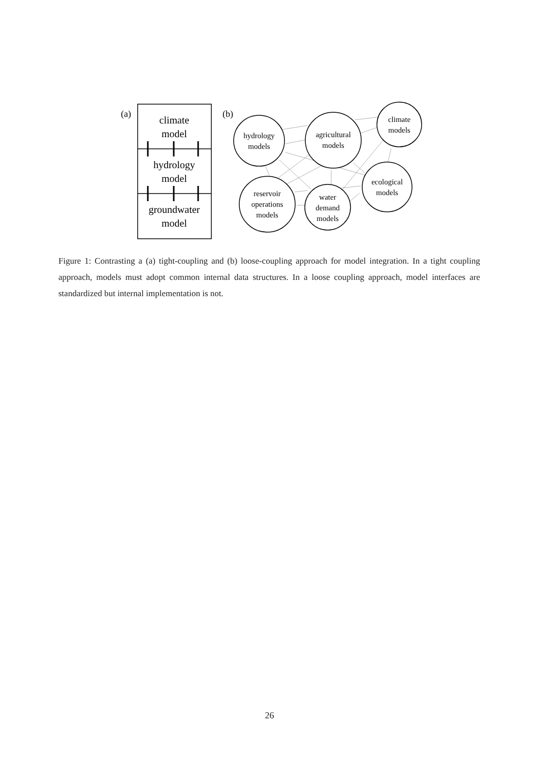(a)
climate
model
hydrology
model
groundwater
model
(b)
hydrology
models
agricultural
models
climate
models
reservoir
operations
models
water
demand
models
ecological
models
Figure 1: Contrasting a (a) tight-coupling and (b) loose-coupling approach for model integration. In a tight coupling approach, models must adopt common internal data structures. In a loose coupling approach, model interfaces are standardized but internal implementation is not.
26